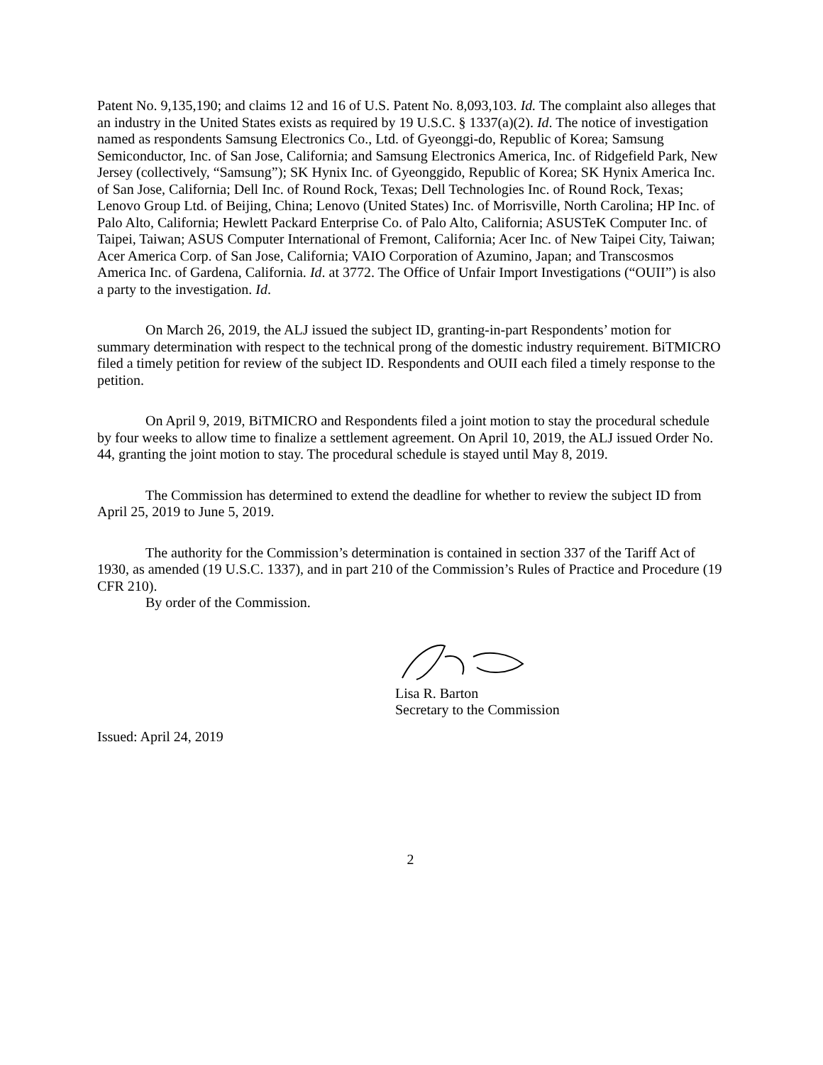Patent No. 9,135,190; and claims 12 and 16 of U.S. Patent No. 8,093,103. Id. The complaint also alleges that an industry in the United States exists as required by 19 U.S.C. § 1337(a)(2). Id. The notice of investigation named as respondents Samsung Electronics Co., Ltd. of Gyeonggi-do, Republic of Korea; Samsung Semiconductor, Inc. of San Jose, California; and Samsung Electronics America, Inc. of Ridgefield Park, New Jersey (collectively, “Samsung”); SK Hynix Inc. of Gyeonggido, Republic of Korea; SK Hynix America Inc. of San Jose, California; Dell Inc. of Round Rock, Texas; Dell Technologies Inc. of Round Rock, Texas; Lenovo Group Ltd. of Beijing, China; Lenovo (United States) Inc. of Morrisville, North Carolina; HP Inc. of Palo Alto, California; Hewlett Packard Enterprise Co. of Palo Alto, California; ASUSTeK Computer Inc. of Taipei, Taiwan; ASUS Computer International of Fremont, California; Acer Inc. of New Taipei City, Taiwan; Acer America Corp. of San Jose, California; VAIO Corporation of Azumino, Japan; and Transcosmos America Inc. of Gardena, California. Id. at 3772. The Office of Unfair Import Investigations (“OUII”) is also a party to the investigation. Id.
On March 26, 2019, the ALJ issued the subject ID, granting-in-part Respondents’ motion for summary determination with respect to the technical prong of the domestic industry requirement. BiTMICRO filed a timely petition for review of the subject ID. Respondents and OUII each filed a timely response to the petition.
On April 9, 2019, BiTMICRO and Respondents filed a joint motion to stay the procedural schedule by four weeks to allow time to finalize a settlement agreement. On April 10, 2019, the ALJ issued Order No. 44, granting the joint motion to stay. The procedural schedule is stayed until May 8, 2019.
The Commission has determined to extend the deadline for whether to review the subject ID from April 25, 2019 to June 5, 2019.
The authority for the Commission’s determination is contained in section 337 of the Tariff Act of 1930, as amended (19 U.S.C. 1337), and in part 210 of the Commission’s Rules of Practice and Procedure (19 CFR 210).
By order of the Commission.
Lisa R. Barton
Secretary to the Commission
Issued: April 24, 2019
2